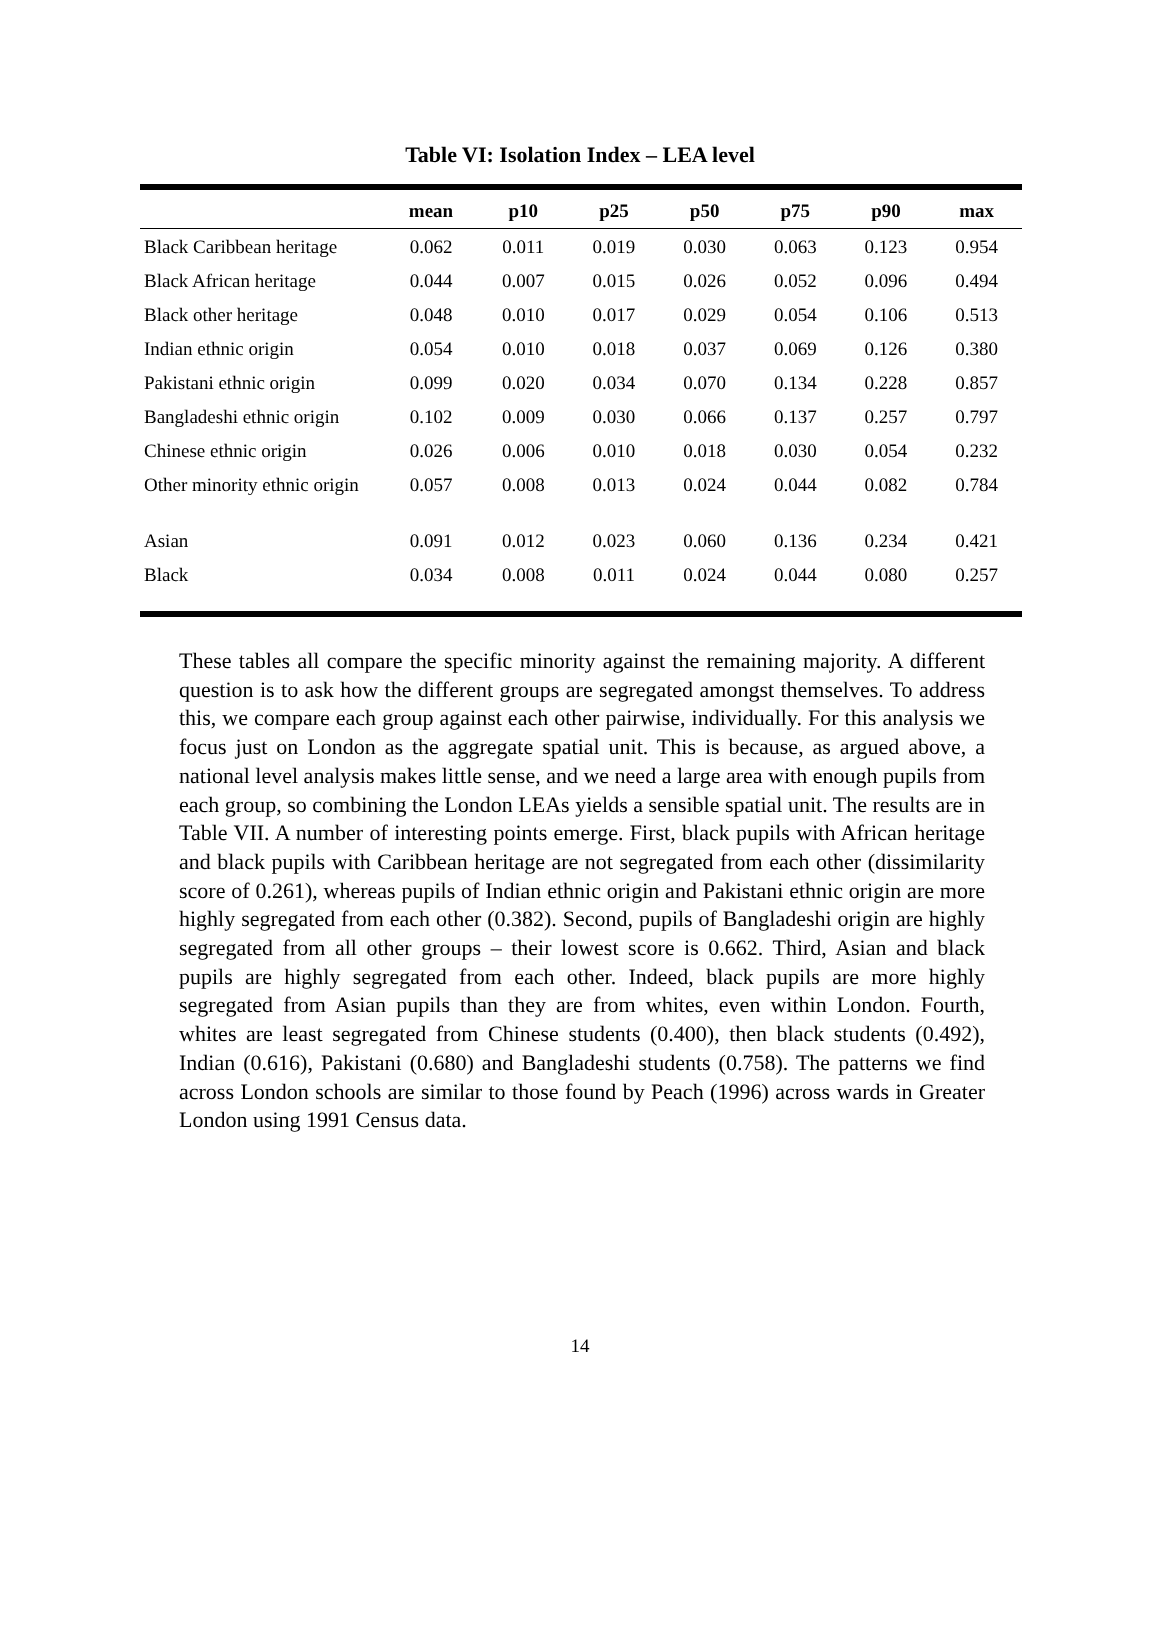Table VI: Isolation Index – LEA level
| | mean | p10 | p25 | p50 | p75 | p90 | max |
| --- | --- | --- | --- | --- | --- | --- | --- |
| Black Caribbean heritage | 0.062 | 0.011 | 0.019 | 0.030 | 0.063 | 0.123 | 0.954 |
| Black African heritage | 0.044 | 0.007 | 0.015 | 0.026 | 0.052 | 0.096 | 0.494 |
| Black other heritage | 0.048 | 0.010 | 0.017 | 0.029 | 0.054 | 0.106 | 0.513 |
| Indian ethnic origin | 0.054 | 0.010 | 0.018 | 0.037 | 0.069 | 0.126 | 0.380 |
| Pakistani ethnic origin | 0.099 | 0.020 | 0.034 | 0.070 | 0.134 | 0.228 | 0.857 |
| Bangladeshi ethnic origin | 0.102 | 0.009 | 0.030 | 0.066 | 0.137 | 0.257 | 0.797 |
| Chinese ethnic origin | 0.026 | 0.006 | 0.010 | 0.018 | 0.030 | 0.054 | 0.232 |
| Other minority ethnic origin | 0.057 | 0.008 | 0.013 | 0.024 | 0.044 | 0.082 | 0.784 |
| Asian | 0.091 | 0.012 | 0.023 | 0.060 | 0.136 | 0.234 | 0.421 |
| Black | 0.034 | 0.008 | 0.011 | 0.024 | 0.044 | 0.080 | 0.257 |
These tables all compare the specific minority against the remaining majority. A different question is to ask how the different groups are segregated amongst themselves. To address this, we compare each group against each other pairwise, individually. For this analysis we focus just on London as the aggregate spatial unit. This is because, as argued above, a national level analysis makes little sense, and we need a large area with enough pupils from each group, so combining the London LEAs yields a sensible spatial unit. The results are in Table VII. A number of interesting points emerge. First, black pupils with African heritage and black pupils with Caribbean heritage are not segregated from each other (dissimilarity score of 0.261), whereas pupils of Indian ethnic origin and Pakistani ethnic origin are more highly segregated from each other (0.382). Second, pupils of Bangladeshi origin are highly segregated from all other groups – their lowest score is 0.662. Third, Asian and black pupils are highly segregated from each other. Indeed, black pupils are more highly segregated from Asian pupils than they are from whites, even within London. Fourth, whites are least segregated from Chinese students (0.400), then black students (0.492), Indian (0.616), Pakistani (0.680) and Bangladeshi students (0.758). The patterns we find across London schools are similar to those found by Peach (1996) across wards in Greater London using 1991 Census data.
14